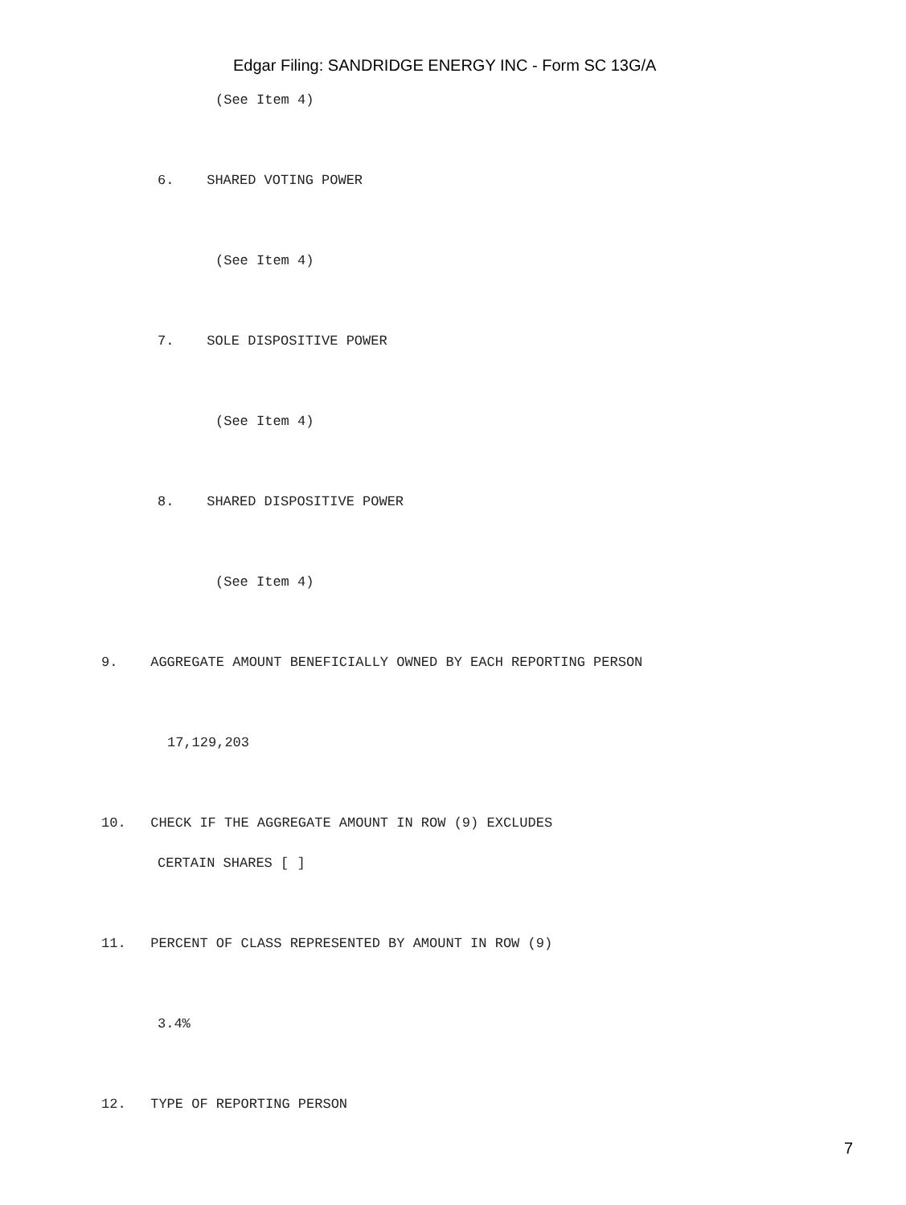Edgar Filing: SANDRIDGE ENERGY INC - Form SC 13G/A
(See Item 4)
6. SHARED VOTING POWER
(See Item 4)
7. SOLE DISPOSITIVE POWER
(See Item 4)
8. SHARED DISPOSITIVE POWER
(See Item 4)
9. AGGREGATE AMOUNT BENEFICIALLY OWNED BY EACH REPORTING PERSON
17,129,203
10. CHECK IF THE AGGREGATE AMOUNT IN ROW (9) EXCLUDES
CERTAIN SHARES [ ]
11. PERCENT OF CLASS REPRESENTED BY AMOUNT IN ROW (9)
3.4%
12. TYPE OF REPORTING PERSON
7